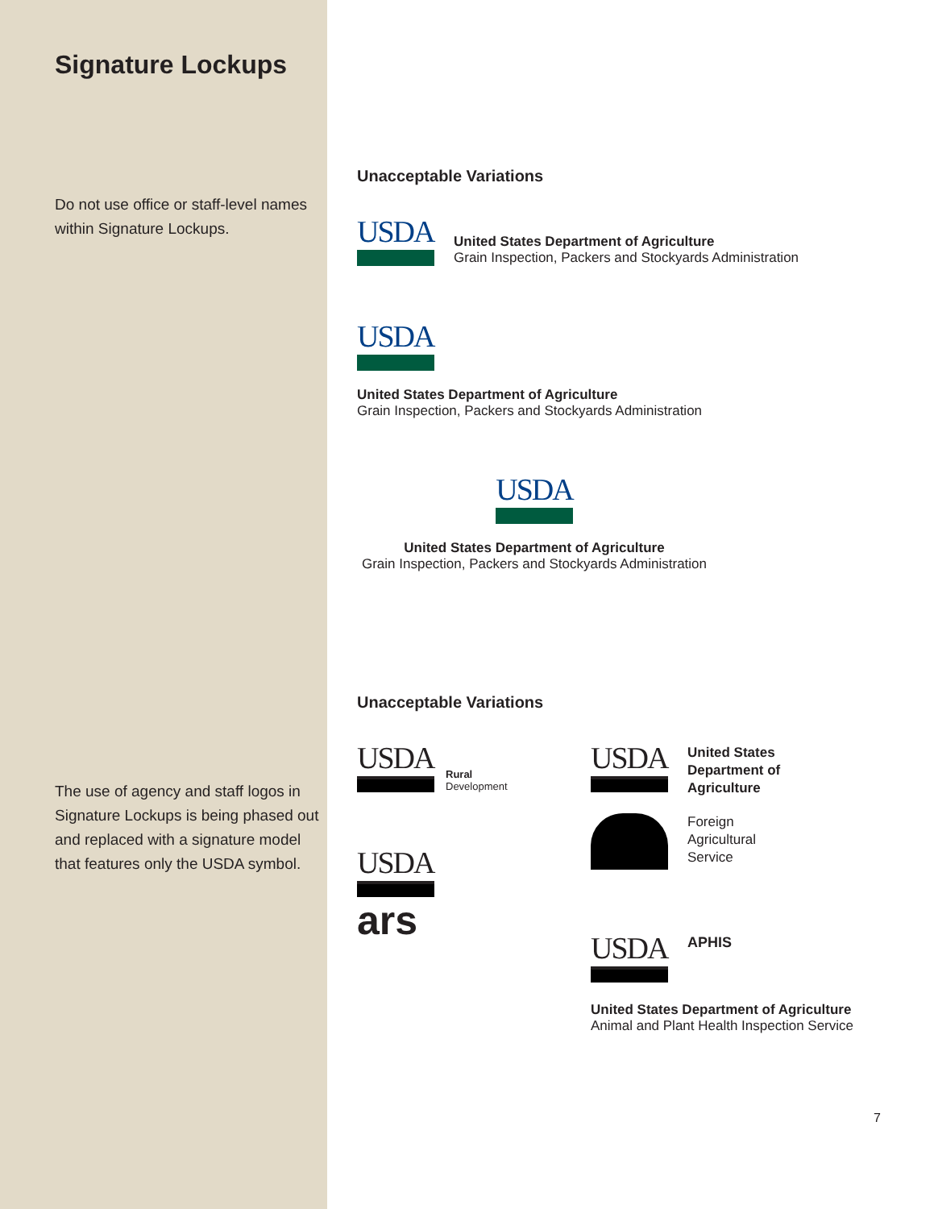Signature Lockups
Do not use office or staff-level names within Signature Lockups.
The use of agency and staff logos in Signature Lockups is being phased out and replaced with a signature model that features only the USDA symbol.
Unacceptable Variations
USDA
United States Department of Agriculture
Grain Inspection, Packers and Stockyards Administration
USDA
United States Department of Agriculture
Grain Inspection, Packers and Stockyards Administration
USDA
United States Department of Agriculture
Grain Inspection, Packers and Stockyards Administration
Unacceptable Variations
USDA
Rural
Development
USDA
ars
USDA
United States
Department of
Agriculture
Foreign
Agricultural
Service
USDA
APHIS
United States Department of Agriculture
Animal and Plant Health Inspection Service
7